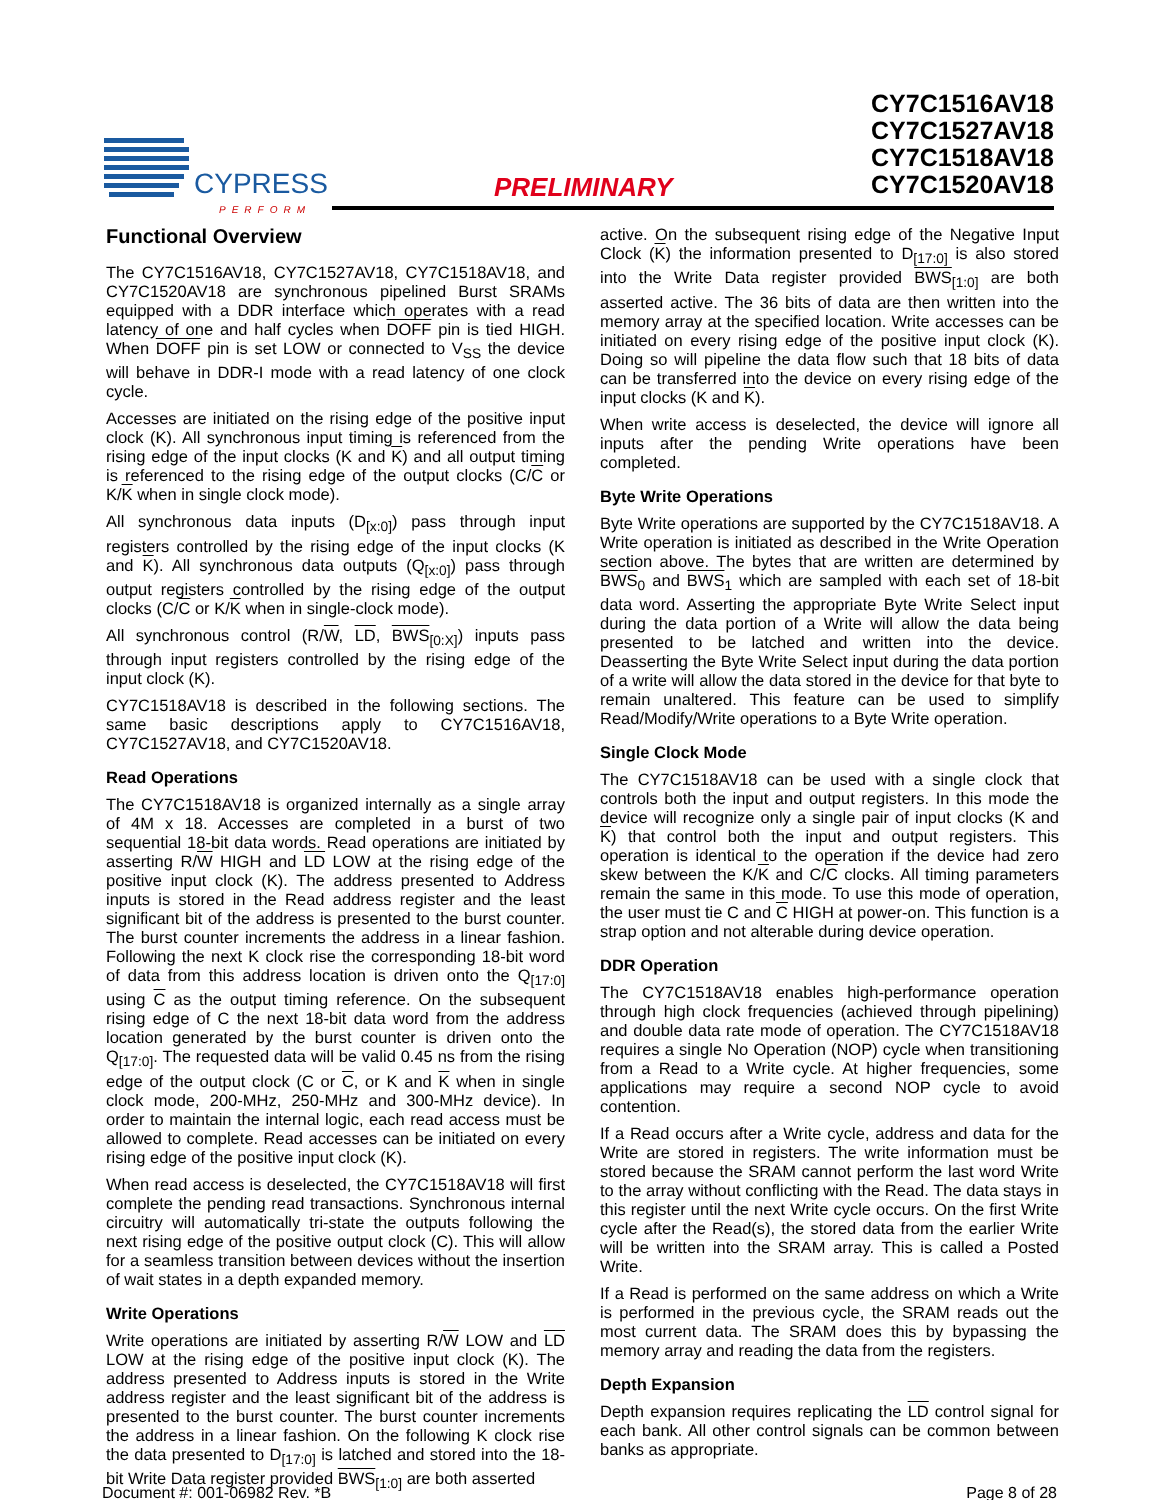CYPRESS
PERFORM
PRELIMINARY
CY7C1516AV18
CY7C1527AV18
CY7C1518AV18
CY7C1520AV18
Functional Overview
The CY7C1516AV18, CY7C1527AV18, CY7C1518AV18, and CY7C1520AV18 are synchronous pipelined Burst SRAMs equipped with a DDR interface which operates with a read latency of one and half cycles when DOFF pin is tied HIGH. When DOFF pin is set LOW or connected to V<sub>SS</sub> the device will behave in DDR-I mode with a read latency of one clock cycle.
Accesses are initiated on the rising edge of the positive input clock (K). All synchronous input timing is referenced from the rising edge of the input clocks (K and K) and all output timing is referenced to the rising edge of the output clocks (C/C or K/K when in single clock mode).
All synchronous data inputs (D<sub>[x:0]</sub>) pass through input registers controlled by the rising edge of the input clocks (K and K). All synchronous data outputs (Q<sub>[x:0]</sub>) pass through output registers controlled by the rising edge of the output clocks (C/C or K/K when in single-clock mode).
All synchronous control (R/W, LD, BWS<sub>[0:X]</sub>) inputs pass through input registers controlled by the rising edge of the input clock (K).
CY7C1518AV18 is described in the following sections. The same basic descriptions apply to CY7C1516AV18, CY7C1527AV18, and CY7C1520AV18.
Read Operations
The CY7C1518AV18 is organized internally as a single array of 4M x 18. Accesses are completed in a burst of two sequential 18-bit data words. Read operations are initiated by asserting R/W HIGH and LD LOW at the rising edge of the positive input clock (K). The address presented to Address inputs is stored in the Read address register and the least significant bit of the address is presented to the burst counter. The burst counter increments the address in a linear fashion. Following the next K clock rise the corresponding 18-bit word of data from this address location is driven onto the Q<sub>[17:0]</sub> using C as the output timing reference. On the subsequent rising edge of C the next 18-bit data word from the address location generated by the burst counter is driven onto the Q<sub>[17:0]</sub>. The requested data will be valid 0.45 ns from the rising edge of the output clock (C or C, or K and K when in single clock mode, 200-MHz, 250-MHz and 300-MHz device). In order to maintain the internal logic, each read access must be allowed to complete. Read accesses can be initiated on every rising edge of the positive input clock (K).
When read access is deselected, the CY7C1518AV18 will first complete the pending read transactions. Synchronous internal circuitry will automatically tri-state the outputs following the next rising edge of the positive output clock (C). This will allow for a seamless transition between devices without the insertion of wait states in a depth expanded memory.
Write Operations
Write operations are initiated by asserting R/W LOW and LD LOW at the rising edge of the positive input clock (K). The address presented to Address inputs is stored in the Write address register and the least significant bit of the address is presented to the burst counter. The burst counter increments the address in a linear fashion. On the following K clock rise the data presented to D<sub>[17:0]</sub> is latched and stored into the 18-bit Write Data register provided BWS<sub>[1:0]</sub> are both asserted
active. On the subsequent rising edge of the Negative Input Clock (K) the information presented to D<sub>[17:0]</sub> is also stored into the Write Data register provided BWS<sub>[1:0]</sub> are both asserted active. The 36 bits of data are then written into the memory array at the specified location. Write accesses can be initiated on every rising edge of the positive input clock (K). Doing so will pipeline the data flow such that 18 bits of data can be transferred into the device on every rising edge of the input clocks (K and K).
When write access is deselected, the device will ignore all inputs after the pending Write operations have been completed.
Byte Write Operations
Byte Write operations are supported by the CY7C1518AV18. A Write operation is initiated as described in the Write Operation section above. The bytes that are written are determined by BWS<sub>0</sub> and BWS<sub>1</sub> which are sampled with each set of 18-bit data word. Asserting the appropriate Byte Write Select input during the data portion of a Write will allow the data being presented to be latched and written into the device. Deasserting the Byte Write Select input during the data portion of a write will allow the data stored in the device for that byte to remain unaltered. This feature can be used to simplify Read/Modify/Write operations to a Byte Write operation.
Single Clock Mode
The CY7C1518AV18 can be used with a single clock that controls both the input and output registers. In this mode the device will recognize only a single pair of input clocks (K and K) that control both the input and output registers. This operation is identical to the operation if the device had zero skew between the K/K and C/C clocks. All timing parameters remain the same in this mode. To use this mode of operation, the user must tie C and C HIGH at power-on. This function is a strap option and not alterable during device operation.
DDR Operation
The CY7C1518AV18 enables high-performance operation through high clock frequencies (achieved through pipelining) and double data rate mode of operation. The CY7C1518AV18 requires a single No Operation (NOP) cycle when transitioning from a Read to a Write cycle. At higher frequencies, some applications may require a second NOP cycle to avoid contention.
If a Read occurs after a Write cycle, address and data for the Write are stored in registers. The write information must be stored because the SRAM cannot perform the last word Write to the array without conflicting with the Read. The data stays in this register until the next Write cycle occurs. On the first Write cycle after the Read(s), the stored data from the earlier Write will be written into the SRAM array. This is called a Posted Write.
If a Read is performed on the same address on which a Write is performed in the previous cycle, the SRAM reads out the most current data. The SRAM does this by bypassing the memory array and reading the data from the registers.
Depth Expansion
Depth expansion requires replicating the LD control signal for each bank. All other control signals can be common between banks as appropriate.
Document #: 001-06982 Rev. *B Page 8 of 28